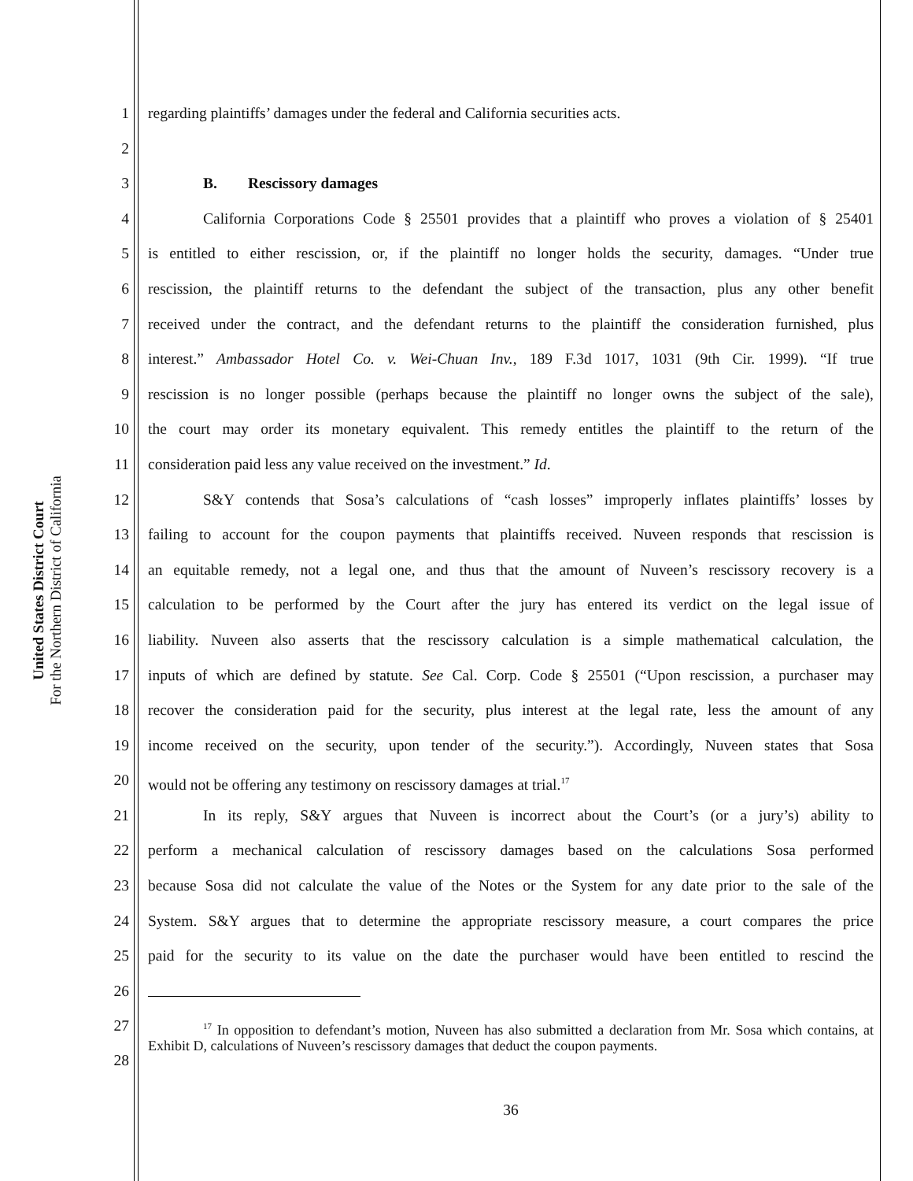United States District Court
For the Northern District of California
1 regarding plaintiffs’ damages under the federal and California securities acts.
2
3 B. Rescissory damages
4 California Corporations Code § 25501 provides that a plaintiff who proves a violation of § 25401
5 is entitled to either rescission, or, if the plaintiff no longer holds the security, damages. “Under true
6 rescission, the plaintiff returns to the defendant the subject of the transaction, plus any other benefit
7 received under the contract, and the defendant returns to the plaintiff the consideration furnished, plus
8 interest.” Ambassador Hotel Co. v. Wei-Chuan Inv., 189 F.3d 1017, 1031 (9th Cir. 1999). “If true
9 rescission is no longer possible (perhaps because the plaintiff no longer owns the subject of the sale),
10 the court may order its monetary equivalent. This remedy entitles the plaintiff to the return of the
11 consideration paid less any value received on the investment.” Id.
12 S&Y contends that Sosa’s calculations of “cash losses” improperly inflates plaintiffs’ losses by
13 failing to account for the coupon payments that plaintiffs received. Nuveen responds that rescission is
14 an equitable remedy, not a legal one, and thus that the amount of Nuveen’s rescissory recovery is a
15 calculation to be performed by the Court after the jury has entered its verdict on the legal issue of
16 liability. Nuveen also asserts that the rescissory calculation is a simple mathematical calculation, the
17 inputs of which are defined by statute. See Cal. Corp. Code § 25501 (“Upon rescission, a purchaser may
18 recover the consideration paid for the security, plus interest at the legal rate, less the amount of any
19 income received on the security, upon tender of the security.”). Accordingly, Nuveen states that Sosa
20 would not be offering any testimony on rescissory damages at trial.<sup>17</sup>
21 In its reply, S&Y argues that Nuveen is incorrect about the Court’s (or a jury’s) ability to
22 perform a mechanical calculation of rescissory damages based on the calculations Sosa performed
23 because Sosa did not calculate the value of the Notes or the System for any date prior to the sale of the
24 System. S&Y argues that to determine the appropriate rescissory measure, a court compares the price
25 paid for the security to its value on the date the purchaser would have been entitled to rescind the
26
27
28
<sup>17</sup> In opposition to defendant’s motion, Nuveen has also submitted a declaration from Mr. Sosa which contains, at Exhibit D, calculations of Nuveen’s rescissory damages that deduct the coupon payments.
36